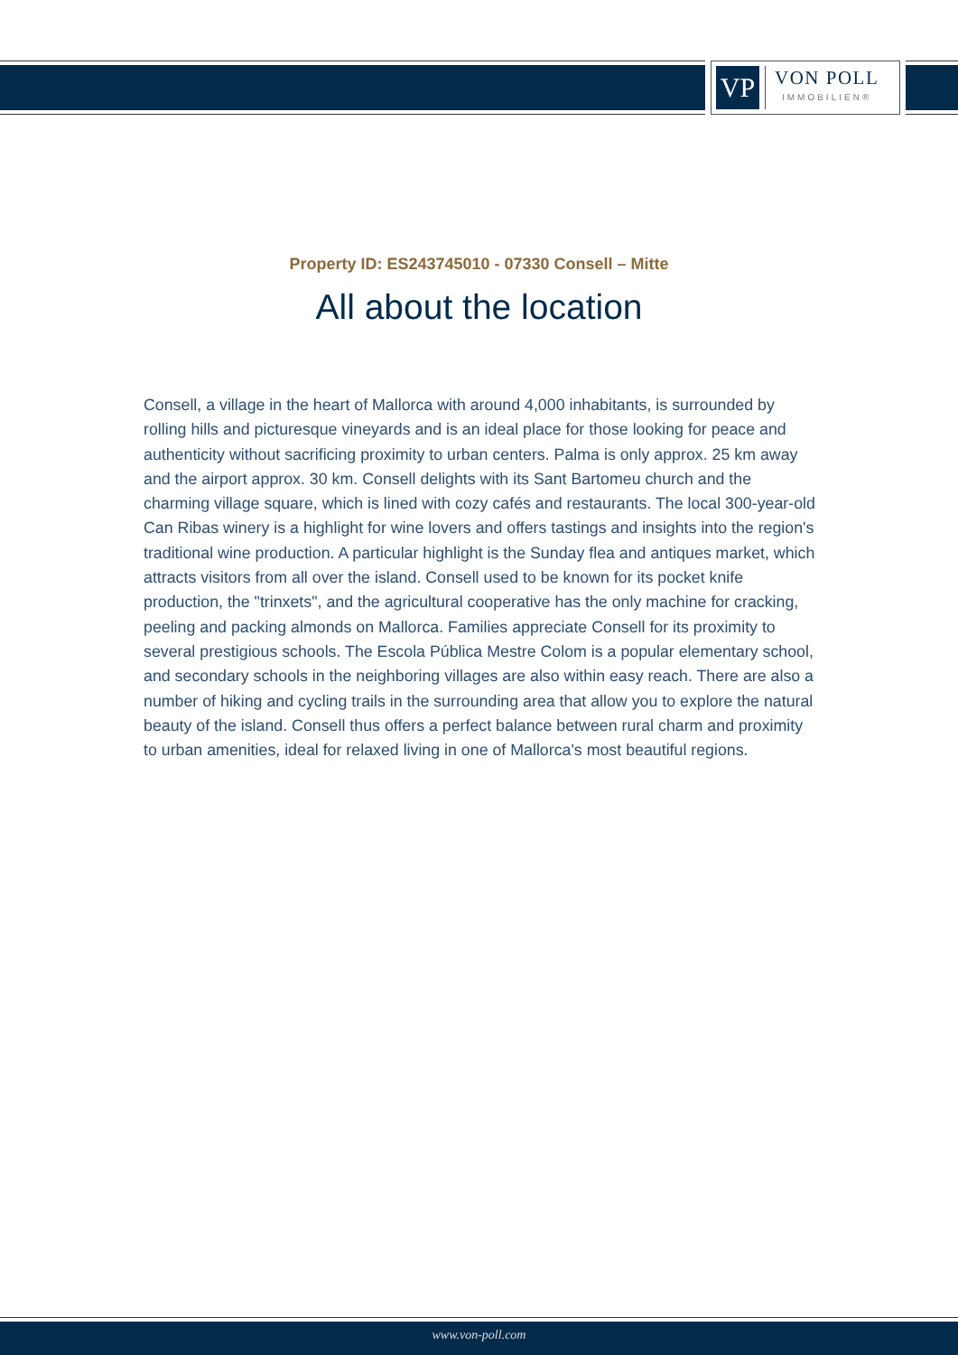VP
VON POLL
IMMOBILIEN®
Property ID: ES243745010 - 07330 Consell – Mitte
All about the location
Consell, a village in the heart of Mallorca with around 4,000 inhabitants, is surrounded by rolling hills and picturesque vineyards and is an ideal place for those looking for peace and authenticity without sacrificing proximity to urban centers. Palma is only approx. 25 km away and the airport approx. 30 km. Consell delights with its Sant Bartomeu church and the charming village square, which is lined with cozy cafés and restaurants. The local 300-year-old Can Ribas winery is a highlight for wine lovers and offers tastings and insights into the region's traditional wine production. A particular highlight is the Sunday flea and antiques market, which attracts visitors from all over the island. Consell used to be known for its pocket knife production, the "trinxets", and the agricultural cooperative has the only machine for cracking, peeling and packing almonds on Mallorca. Families appreciate Consell for its proximity to several prestigious schools. The Escola Pública Mestre Colom is a popular elementary school, and secondary schools in the neighboring villages are also within easy reach. There are also a number of hiking and cycling trails in the surrounding area that allow you to explore the natural beauty of the island. Consell thus offers a perfect balance between rural charm and proximity to urban amenities, ideal for relaxed living in one of Mallorca's most beautiful regions.
www.von-poll.com